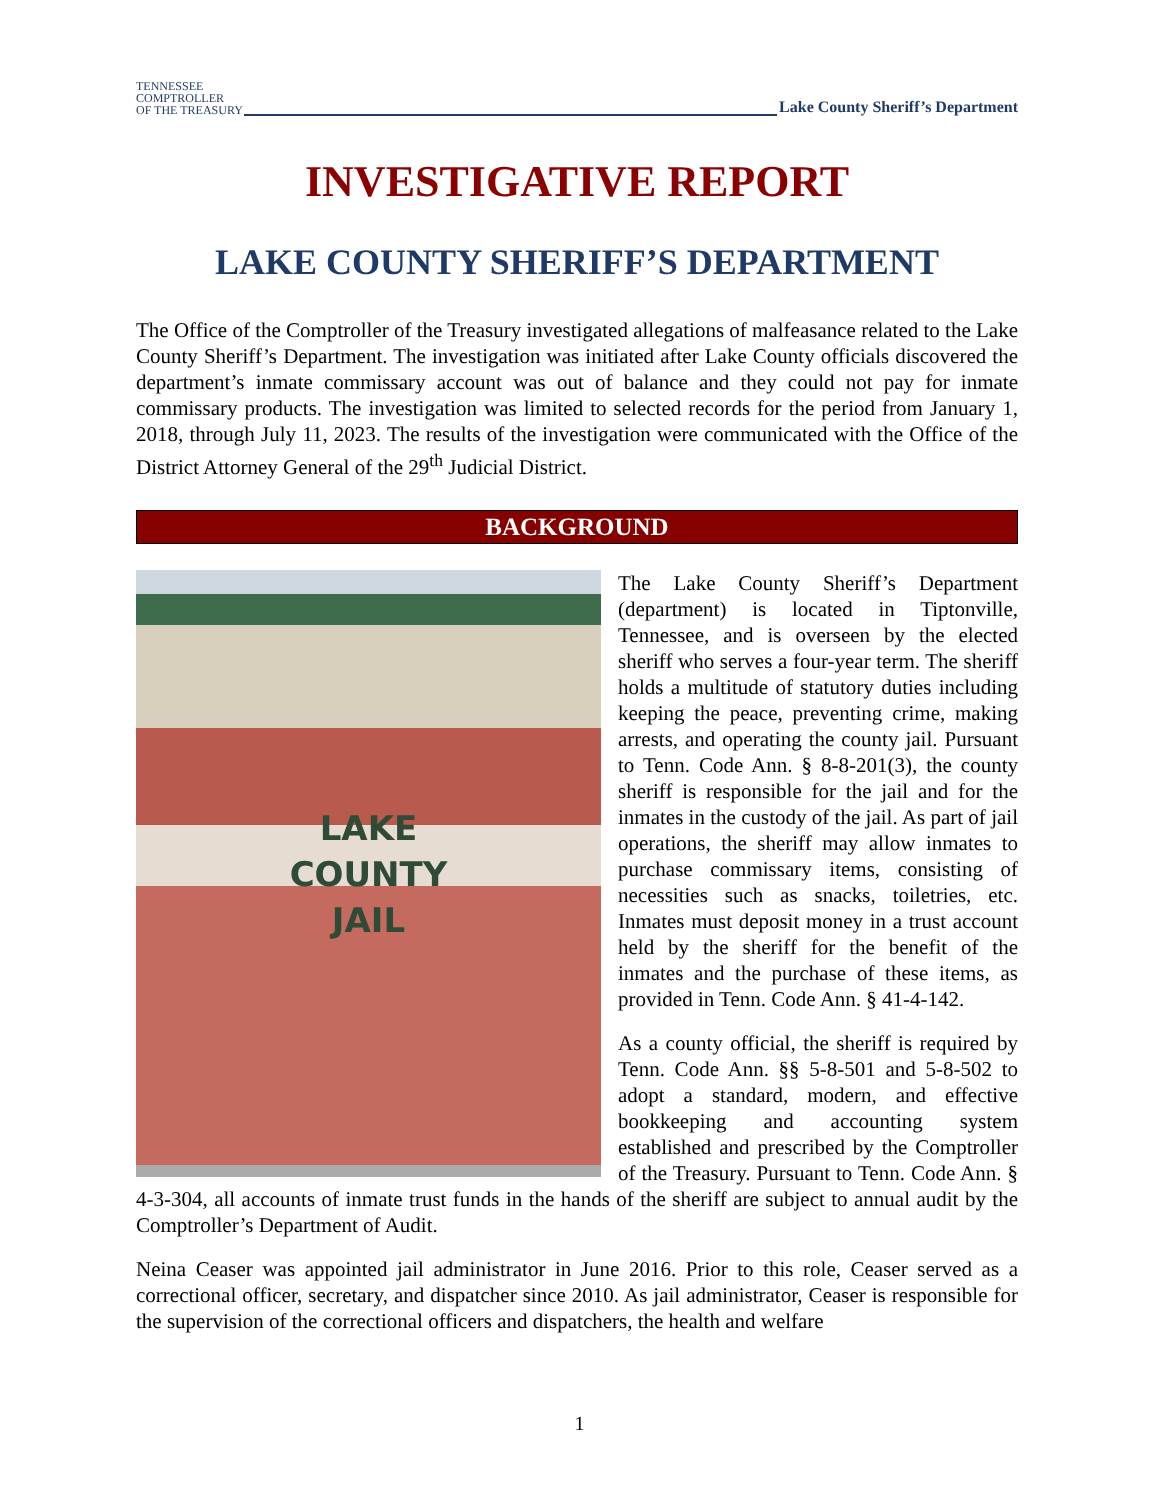TENNESSEE
COMPTROLLER
OF THE TREASURY
Lake County Sheriff’s Department
INVESTIGATIVE REPORT
LAKE COUNTY SHERIFF’S DEPARTMENT
The Office of the Comptroller of the Treasury investigated allegations of malfeasance related to the Lake County Sheriff’s Department. The investigation was initiated after Lake County officials discovered the department’s inmate commissary account was out of balance and they could not pay for inmate commissary products. The investigation was limited to selected records for the period from January 1, 2018, through July 11, 2023. The results of the investigation were communicated with the Office of the District Attorney General of the 29<sup>th</sup> Judicial District.
BACKGROUND
LAKE
COUNTY
JAIL
The Lake County Sheriff’s Department (department) is located in Tiptonville, Tennessee, and is overseen by the elected sheriff who serves a four-year term. The sheriff holds a multitude of statutory duties including keeping the peace, preventing crime, making arrests, and operating the county jail. Pursuant to Tenn. Code Ann. § 8-8-201(3), the county sheriff is responsible for the jail and for the inmates in the custody of the jail. As part of jail operations, the sheriff may allow inmates to purchase commissary items, consisting of necessities such as snacks, toiletries, etc. Inmates must deposit money in a trust account held by the sheriff for the benefit of the inmates and the purchase of these items, as provided in Tenn. Code Ann. § 41-4-142.
As a county official, the sheriff is required by Tenn. Code Ann. §§ 5-8-501 and 5-8-502 to adopt a standard, modern, and effective bookkeeping and accounting system established and prescribed by the Comptroller of the Treasury. Pursuant to Tenn. Code Ann. § 4-3-304, all accounts of inmate trust funds in the hands of the sheriff are subject to annual audit by the Comptroller’s Department of Audit.
Neina Ceaser was appointed jail administrator in June 2016. Prior to this role, Ceaser served as a correctional officer, secretary, and dispatcher since 2010. As jail administrator, Ceaser is responsible for the supervision of the correctional officers and dispatchers, the health and welfare
1